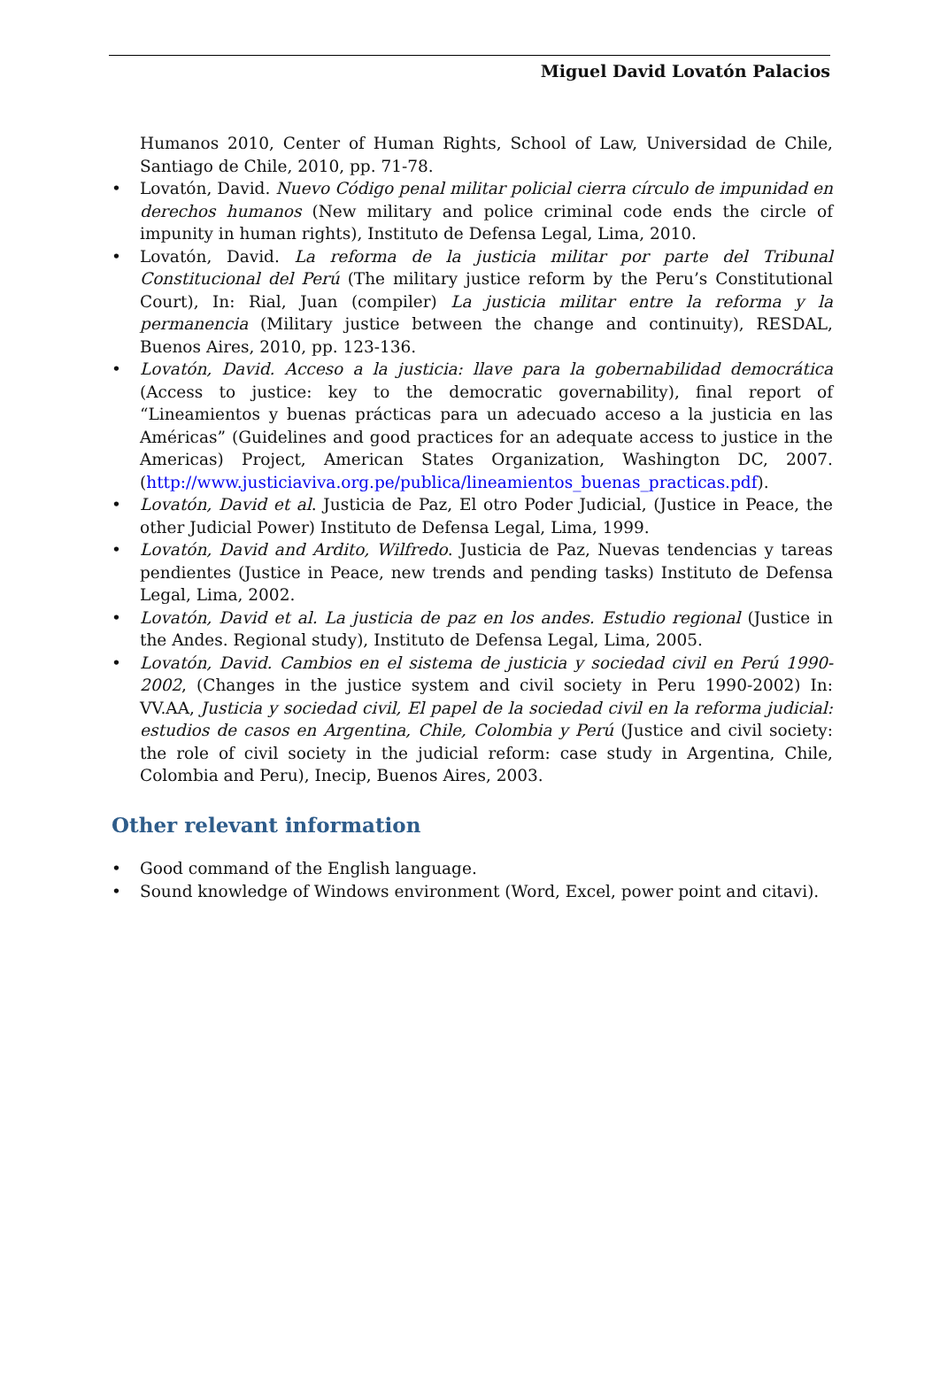Miguel David Lovatón Palacios
Humanos 2010, Center of Human Rights, School of Law, Universidad de Chile, Santiago de Chile, 2010, pp. 71-78.
• Lovatón, David. Nuevo Código penal militar policial cierra círculo de impunidad en derechos humanos (New military and police criminal code ends the circle of impunity in human rights), Instituto de Defensa Legal, Lima, 2010.
• Lovatón, David. La reforma de la justicia militar por parte del Tribunal Constitucional del Perú (The military justice reform by the Peru’s Constitutional Court), In: Rial, Juan (compiler) La justicia militar entre la reforma y la permanencia (Military justice between the change and continuity), RESDAL, Buenos Aires, 2010, pp. 123-136.
• Lovatón, David. Acceso a la justicia: llave para la gobernabilidad democrática (Access to justice: key to the democratic governability), final report of “Lineamientos y buenas prácticas para un adecuado acceso a la justicia en las Américas” (Guidelines and good practices for an adequate access to justice in the Americas) Project, American States Organization, Washington DC, 2007. (http://www.justiciaviva.org.pe/publica/lineamientos_buenas_practicas.pdf).
• Lovatón, David et al. Justicia de Paz, El otro Poder Judicial, (Justice in Peace, the other Judicial Power) Instituto de Defensa Legal, Lima, 1999.
• Lovatón, David and Ardito, Wilfredo. Justicia de Paz, Nuevas tendencias y tareas pendientes (Justice in Peace, new trends and pending tasks) Instituto de Defensa Legal, Lima, 2002.
• Lovatón, David et al. La justicia de paz en los andes. Estudio regional (Justice in the Andes. Regional study), Instituto de Defensa Legal, Lima, 2005.
• Lovatón, David. Cambios en el sistema de justicia y sociedad civil en Perú 1990-2002, (Changes in the justice system and civil society in Peru 1990-2002) In: VV.AA, Justicia y sociedad civil, El papel de la sociedad civil en la reforma judicial: estudios de casos en Argentina, Chile, Colombia y Perú (Justice and civil society: the role of civil society in the judicial reform: case study in Argentina, Chile, Colombia and Peru), Inecip, Buenos Aires, 2003.
Other relevant information
• Good command of the English language.
• Sound knowledge of Windows environment (Word, Excel, power point and citavi).